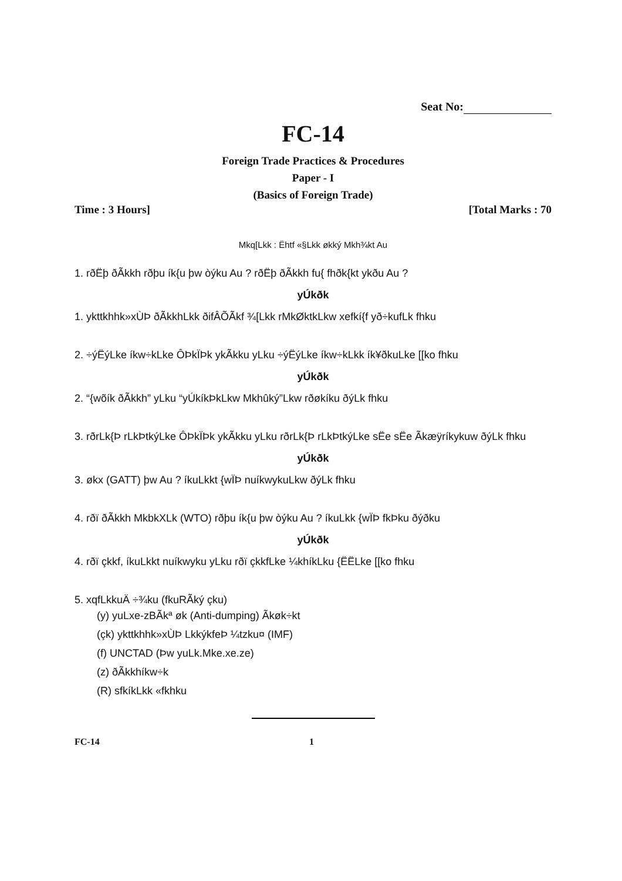Seat No:
FC-14
Foreign Trade Practices & Procedures
Paper - I
(Basics of Foreign Trade)
Time : 3 Hours] [Total Marks : 70
Mkq[Lkk : Ëhtf «§Lkk økký Mkh¾kt Au
1. rðËþ ðÃkkh rðþu ík{u þw òýku Au ? rðËþ ðÃkkh fu{ fhðk{kt ykðu Au ?
yÚkðk
1. ykttkhhk»xÙÞ ðÃkkhLkk ðifÂÕÃkf ¾[Lkk rMkØktkLkw xefkí{f yð÷kufLk fhku
2. ÷ýËýLke íkw÷kLke ÔÞkÏÞk ykÃkku yLku ÷ýËýLke íkw÷kLkk ík¥ðkuLke [[ko fhku
yÚkðk
2. “{wõík ðÃkkh” yLku “yÚkíkÞkLkw Mkhûký”Lkw rðøkíku ðýLk fhku
3. rðrLk{Þ rLkÞtkýLke ÔÞkÏÞk ykÃkku yLku rðrLk{Þ rLkÞtkýLke sËe sËe Ãkæÿríkykuw ðýLk fhku
yÚkðk
3. økx (GATT) þw Au ? íkuLkkt {wÏÞ nuíkwykuLkw ðýLk fhku
4. rðï ðÃkkh MkbkXLk (WTO) rðþu ík{u þw òýku Au ? íkuLkk {wÏÞ fkÞku ðýðku
yÚkðk
4. rðï çkkf, íkuLkkt nuíkwyku yLku rðï çkkfLke ¼khíkLku {ËËLke [[ko fhku
5. xqfLkkuÄ ÷¾ku (fkuRÃký çku)
(y) yuLxe-zBÃkª øk (Anti-dumping) Ãkøk÷kt
(çk) ykttkhhk»xÙÞ LkkýkfeÞ ¼tzku¤ (IMF)
(f) UNCTAD (Þw yuLk.Mke.xe.ze)
(z) ðÃkkhíkw÷k
(R) sfkíkLkk «fkhku
FC-14 1